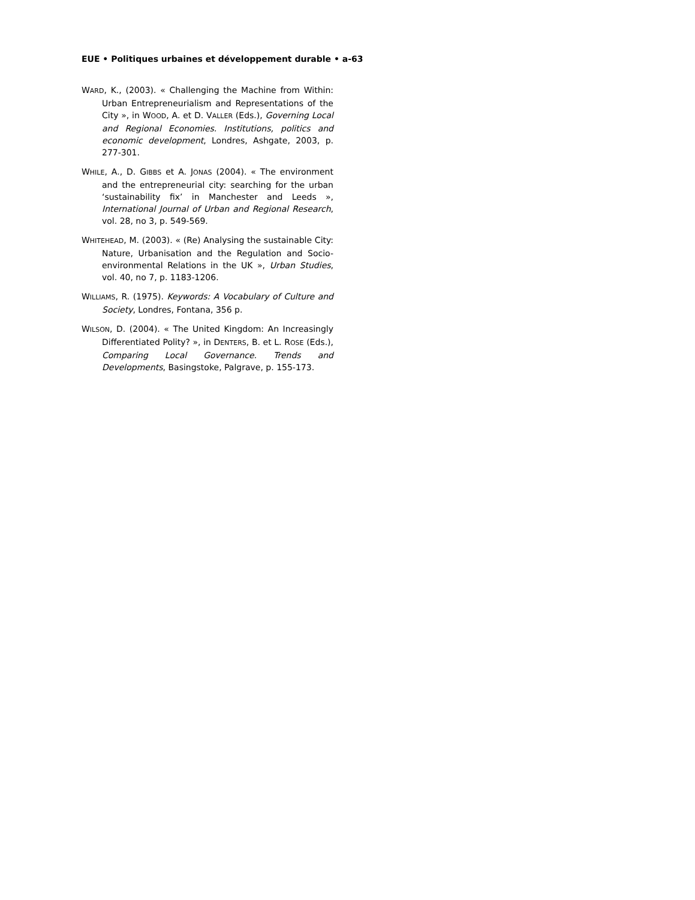EUE • Politiques urbaines et développement durable • a-63
WARD, K., (2003). « Challenging the Machine from Within: Urban Entrepreneurialism and Representations of the City », in WOOD, A. et D. VALLER (Eds.), Governing Local and Regional Economies. Institutions, politics and economic development, Londres, Ashgate, 2003, p. 277-301.
WHILE, A., D. GIBBS et A. JONAS (2004). « The environment and the entrepreneurial city: searching for the urban ‘sustainability fix’ in Manchester and Leeds », International Journal of Urban and Regional Research, vol. 28, no 3, p. 549-569.
WHITEHEAD, M. (2003). « (Re) Analysing the sustainable City: Nature, Urbanisation and the Regulation and Socio-environmental Relations in the UK », Urban Studies, vol. 40, no 7, p. 1183-1206.
WILLIAMS, R. (1975). Keywords: A Vocabulary of Culture and Society, Londres, Fontana, 356 p.
WILSON, D. (2004). « The United Kingdom: An Increasingly Differentiated Polity? », in DENTERS, B. et L. ROSE (Eds.), Comparing Local Governance. Trends and Developments, Basingstoke, Palgrave, p. 155-173.